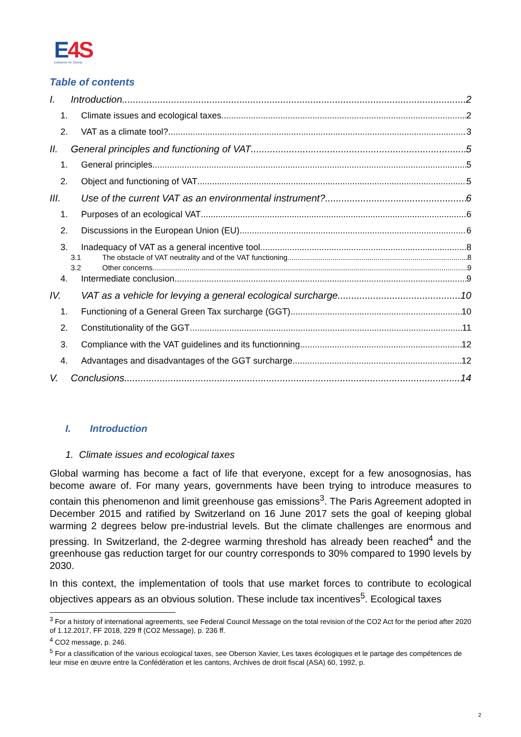E4S
Enterprise for Society
Table of contents
I. Introduction 2
1. Climate issues and ecological taxes 2
2. VAT as a climate tool? 3
II. General principles and functioning of VAT 5
1. General principles 5
2. Object and functioning of VAT 5
III. Use of the current VAT as an environmental instrument? 6
1. Purposes of an ecological VAT 6
2. Discussions in the European Union (EU) 6
3. Inadequacy of VAT as a general incentive tool 8
3.1 The obstacle of VAT neutrality and of the VAT functioning 8
3.2 Other concerns 9
4. Intermediate conclusion 9
IV. VAT as a vehicle for levying a general ecological surcharge 10
1. Functioning of a General Green Tax surcharge (GGT) 10
2. Constitutionality of the GGT 11
3. Compliance with the VAT guidelines and its functionning 12
4. Advantages and disadvantages of the GGT surcharge 12
V. Conclusions 14
I. Introduction
1. Climate issues and ecological taxes
Global warming has become a fact of life that everyone, except for a few anosognosias, has become aware of. For many years, governments have been trying to introduce measures to contain this phenomenon and limit greenhouse gas emissions<sup>3</sup>. The Paris Agreement adopted in December 2015 and ratified by Switzerland on 16 June 2017 sets the goal of keeping global warming 2 degrees below pre-industrial levels. But the climate challenges are enormous and pressing. In Switzerland, the 2-degree warming threshold has already been reached<sup>4</sup> and the greenhouse gas reduction target for our country corresponds to 30% compared to 1990 levels by 2030.
In this context, the implementation of tools that use market forces to contribute to ecological objectives appears as an obvious solution. These include tax incentives<sup>5</sup>. Ecological taxes
<sup>3</sup> For a history of international agreements, see Federal Council Message on the total revision of the CO2 Act for the period after 2020 of 1.12.2017, FF 2018, 229 ff (CO2 Message), p. 236 ff.
<sup>4</sup> CO2 message, p. 246.
<sup>5</sup> For a classification of the various ecological taxes, see Oberson Xavier, Les taxes écologiques et le partage des compétences de leur mise en œuvre entre la Confédération et les cantons, Archives de droit fiscal (ASA) 60, 1992, p.
2